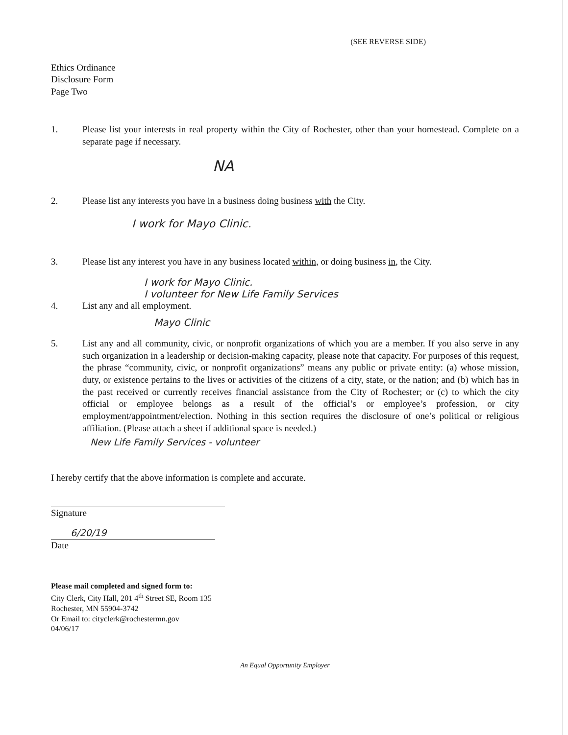(SEE REVERSE SIDE)
Ethics Ordinance
Disclosure Form
Page Two
1. Please list your interests in real property within the City of Rochester, other than your homestead. Complete on a separate page if necessary.
NA
2. Please list any interests you have in a business doing business with the City.
I work for Mayo Clinic.
3. Please list any interest you have in any business located within, or doing business in, the City.
I work for Mayo Clinic.
I volunteer for New Life Family Services
4. List any and all employment.
Mayo Clinic
5. List any and all community, civic, or nonprofit organizations of which you are a member. If you also serve in any such organization in a leadership or decision-making capacity, please note that capacity. For purposes of this request, the phrase “community, civic, or nonprofit organizations” means any public or private entity: (a) whose mission, duty, or existence pertains to the lives or activities of the citizens of a city, state, or the nation; and (b) which has in the past received or currently receives financial assistance from the City of Rochester; or (c) to which the city official or employee belongs as a result of the official’s or employee’s profession, or city employment/appointment/election. Nothing in this section requires the disclosure of one’s political or religious affiliation. (Please attach a sheet if additional space is needed.)
New Life Family Services - volunteer
I hereby certify that the above information is complete and accurate.
Signature
6/20/19
Date
Please mail completed and signed form to:
City Clerk, City Hall, 201 4<sup>th</sup> Street SE, Room 135
Rochester, MN 55904-3742
Or Email to: cityclerk@rochestermn.gov
04/06/17
An Equal Opportunity Employer